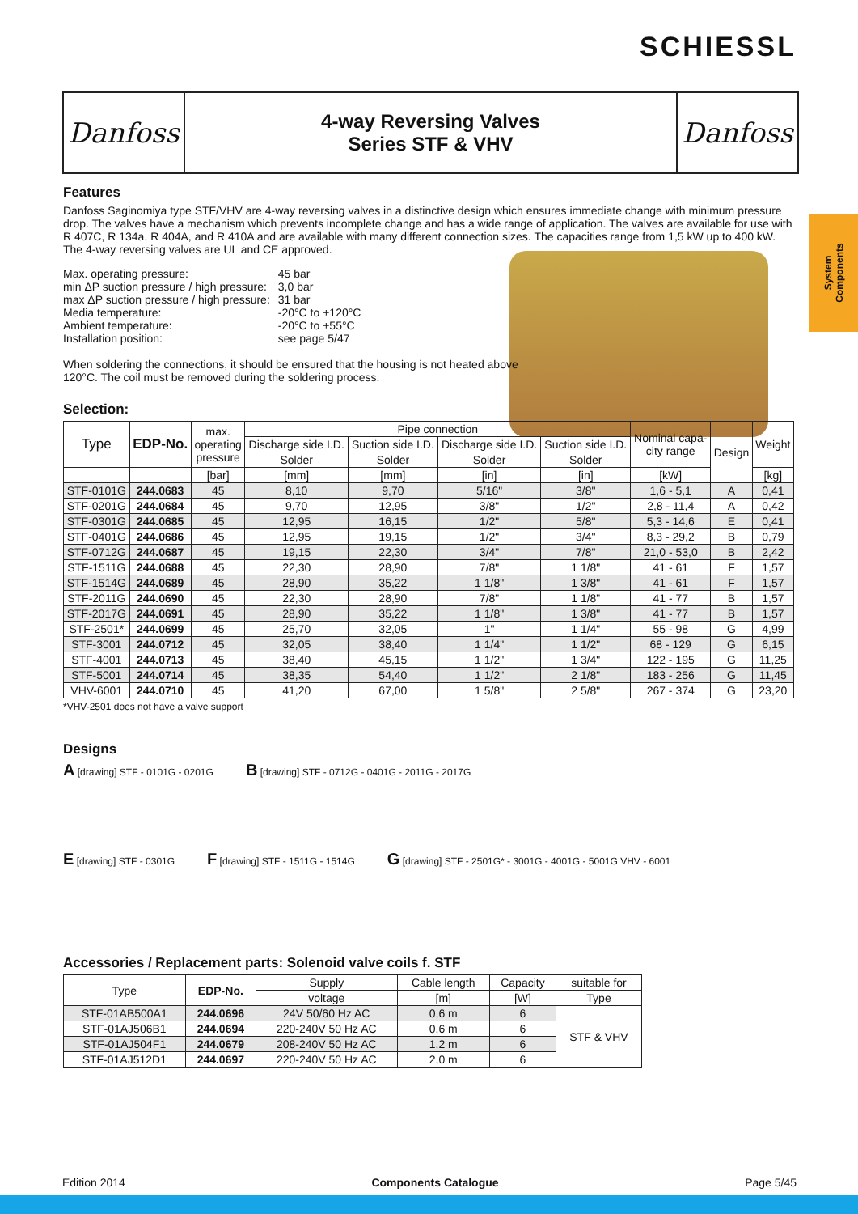SCHIESSL
Danfoss
4-way Reversing Valves
Series STF & VHV
Danfoss
System
Components
Features
Danfoss Saginomiya type STF/VHV are 4-way reversing valves in a distinctive design which ensures immediate change with minimum pressure drop. The valves have a mechanism which prevents incomplete change and has a wide range of application. The valves are available for use with R 407C, R 134a, R 404A, and R 410A and are available with many different connection sizes. The capacities range from 1,5 kW up to 400 kW.
The 4-way reversing valves are UL and CE approved.
| Max. operating pressure: | 45 bar |
| min ΔP suction pressure / high pressure: | 3,0 bar |
| max ΔP suction pressure / high pressure: | 31 bar |
| Media temperature: | -20°C to +120°C |
| Ambient temperature: | -20°C to +55°C |
| Installation position: | see page 5/47 |
When soldering the connections, it should be ensured that the housing is not heated above 120°C. The coil must be removed during the soldering process.
Selection:
| Type | EDP-No. | max. operating pressure | Pipe connection | | | | Nominal capa- city range | Design | Weight |
| | | | Discharge side I.D. | Suction side I.D. | Discharge side I.D. | Suction side I.D. | | | |
| | | | Solder | Solder | Solder | Solder | | | |
| | | [bar] | [mm] | [mm] | [in] | [in] | [kW] | | [kg] |
| STF-0101G | 244.0683 | 45 | 8,10 | 9,70 | 5/16" | 3/8" | 1,6 - 5,1 | A | 0,41 |
| STF-0201G | 244.0684 | 45 | 9,70 | 12,95 | 3/8" | 1/2" | 2,8 - 11,4 | A | 0,42 |
| STF-0301G | 244.0685 | 45 | 12,95 | 16,15 | 1/2" | 5/8" | 5,3 - 14,6 | E | 0,41 |
| STF-0401G | 244.0686 | 45 | 12,95 | 19,15 | 1/2" | 3/4" | 8,3 - 29,2 | B | 0,79 |
| STF-0712G | 244.0687 | 45 | 19,15 | 22,30 | 3/4" | 7/8" | 21,0 - 53,0 | B | 2,42 |
| STF-1511G | 244.0688 | 45 | 22,30 | 28,90 | 7/8" | 1 1/8" | 41 - 61 | F | 1,57 |
| STF-1514G | 244.0689 | 45 | 28,90 | 35,22 | 1 1/8" | 1 3/8" | 41 - 61 | F | 1,57 |
| STF-2011G | 244.0690 | 45 | 22,30 | 28,90 | 7/8" | 1 1/8" | 41 - 77 | B | 1,57 |
| STF-2017G | 244.0691 | 45 | 28,90 | 35,22 | 1 1/8" | 1 3/8" | 41 - 77 | B | 1,57 |
| STF-2501* | 244.0699 | 45 | 25,70 | 32,05 | 1" | 1 1/4" | 55 - 98 | G | 4,99 |
| STF-3001 | 244.0712 | 45 | 32,05 | 38,40 | 1 1/4" | 1 1/2" | 68 - 129 | G | 6,15 |
| STF-4001 | 244.0713 | 45 | 38,40 | 45,15 | 1 1/2" | 1 3/4" | 122 - 195 | G | 11,25 |
| STF-5001 | 244.0714 | 45 | 38,35 | 54,40 | 1 1/2" | 2 1/8" | 183 - 256 | G | 11,45 |
| VHV-6001 | 244.0710 | 45 | 41,20 | 67,00 | 1 5/8" | 2 5/8" | 267 - 374 | G | 23,20 |
*VHV-2501 does not have a valve support
Designs
A [drawing] STF - 0101G - 0201G
B [drawing] STF - 0712G - 0401G - 2011G - 2017G
E [drawing] STF - 0301G
F [drawing] STF - 1511G - 1514G
G [drawing] STF - 2501G* - 3001G - 4001G - 5001G VHV - 6001
Accessories / Replacement parts: Solenoid valve coils f. STF
| Type | EDP-No. | Supply | Cable length | Capacity | suitable for |
| | | voltage | [m] | [W] | Type |
| STF-01AB500A1 | 244.0696 | 24V 50/60 Hz AC | 0,6 m | 6 | STF & VHV |
| STF-01AJ506B1 | 244.0694 | 220-240V 50 Hz AC | 0,6 m | 6 | |
| STF-01AJ504F1 | 244.0679 | 208-240V 50 Hz AC | 1,2 m | 6 | |
| STF-01AJ512D1 | 244.0697 | 220-240V 50 Hz AC | 2,0 m | 6 | |
Edition 2014 Components Catalogue Page 5/45